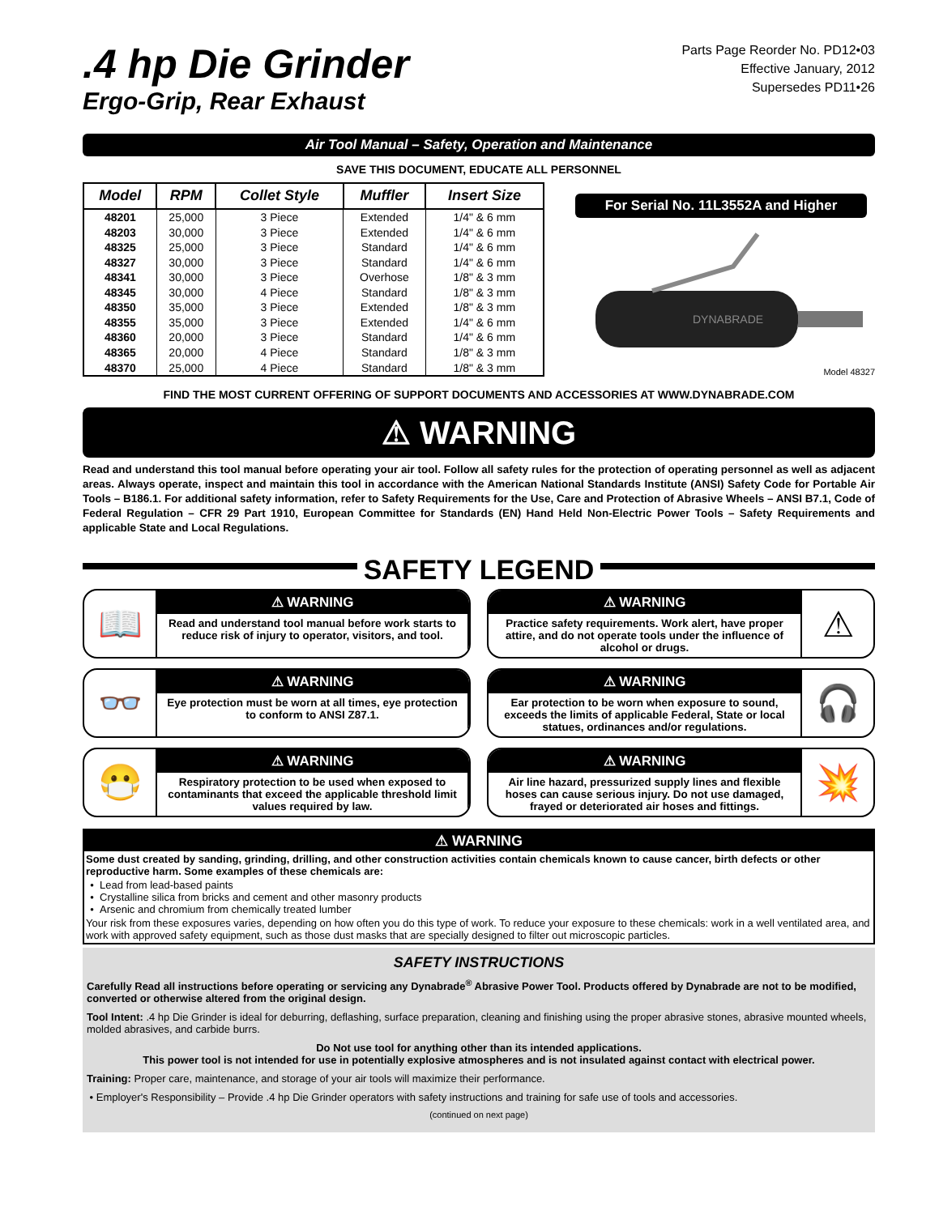.4 hp Die Grinder
Ergo-Grip, Rear Exhaust
Parts Page Reorder No. PD12•03
Effective January, 2012
Supersedes PD11•26
Air Tool Manual – Safety, Operation and Maintenance
SAVE THIS DOCUMENT, EDUCATE ALL PERSONNEL
| Model | RPM | Collet Style | Muffler | Insert Size |
| --- | --- | --- | --- | --- |
| 48201 | 25,000 | 3 Piece | Extended | 1/4" & 6 mm |
| 48203 | 30,000 | 3 Piece | Extended | 1/4" & 6 mm |
| 48325 | 25,000 | 3 Piece | Standard | 1/4" & 6 mm |
| 48327 | 30,000 | 3 Piece | Standard | 1/4" & 6 mm |
| 48341 | 30,000 | 3 Piece | Overhose | 1/8" & 3 mm |
| 48345 | 30,000 | 4 Piece | Standard | 1/8" & 3 mm |
| 48350 | 35,000 | 3 Piece | Extended | 1/8" & 3 mm |
| 48355 | 35,000 | 3 Piece | Extended | 1/4" & 6 mm |
| 48360 | 20,000 | 3 Piece | Standard | 1/4" & 6 mm |
| 48365 | 20,000 | 4 Piece | Standard | 1/8" & 3 mm |
| 48370 | 25,000 | 4 Piece | Standard | 1/8" & 3 mm |
For Serial No. 11L3552A and Higher
DYNABRADE
Model 48327
FIND THE MOST CURRENT OFFERING OF SUPPORT DOCUMENTS AND ACCESSORIES AT WWW.DYNABRADE.COM
⚠ WARNING
Read and understand this tool manual before operating your air tool. Follow all safety rules for the protection of operating personnel as well as adjacent areas. Always operate, inspect and maintain this tool in accordance with the American National Standards Institute (ANSI) Safety Code for Portable Air Tools – B186.1. For additional safety information, refer to Safety Requirements for the Use, Care and Protection of Abrasive Wheels – ANSI B7.1, Code of Federal Regulation – CFR 29 Part 1910, European Committee for Standards (EN) Hand Held Non-Electric Power Tools – Safety Requirements and applicable State and Local Regulations.
SAFETY LEGEND
📖
⚠ WARNING
Read and understand tool manual before work starts to reduce risk of injury to operator, visitors, and tool.
⚠ WARNING
Practice safety requirements. Work alert, have proper attire, and do not operate tools under the influence of alcohol or drugs.
⚠
👓
⚠ WARNING
Eye protection must be worn at all times, eye protection to conform to ANSI Z87.1.
⚠ WARNING
Ear protection to be worn when exposure to sound, exceeds the limits of applicable Federal, State or local statues, ordinances and/or regulations.
🎧
😷
⚠ WARNING
Respiratory protection to be used when exposed to contaminants that exceed the applicable threshold limit values required by law.
⚠ WARNING
Air line hazard, pressurized supply lines and flexible hoses can cause serious injury. Do not use damaged, frayed or deteriorated air hoses and fittings.
💥
⚠ WARNING
Some dust created by sanding, grinding, drilling, and other construction activities contain chemicals known to cause cancer, birth defects or other reproductive harm. Some examples of these chemicals are:
• Lead from lead-based paints
• Crystalline silica from bricks and cement and other masonry products
• Arsenic and chromium from chemically treated lumber
Your risk from these exposures varies, depending on how often you do this type of work. To reduce your exposure to these chemicals: work in a well ventilated area, and work with approved safety equipment, such as those dust masks that are specially designed to filter out microscopic particles.
SAFETY INSTRUCTIONS
Carefully Read all instructions before operating or servicing any Dynabrade<sup>®</sup> Abrasive Power Tool. Products offered by Dynabrade are not to be modified, converted or otherwise altered from the original design.
Tool Intent: .4 hp Die Grinder is ideal for deburring, deflashing, surface preparation, cleaning and finishing using the proper abrasive stones, abrasive mounted wheels, molded abrasives, and carbide burrs.
Do Not use tool for anything other than its intended applications.
This power tool is not intended for use in potentially explosive atmospheres and is not insulated against contact with electrical power.
Training: Proper care, maintenance, and storage of your air tools will maximize their performance.
• Employer's Responsibility – Provide .4 hp Die Grinder operators with safety instructions and training for safe use of tools and accessories.
(continued on next page)